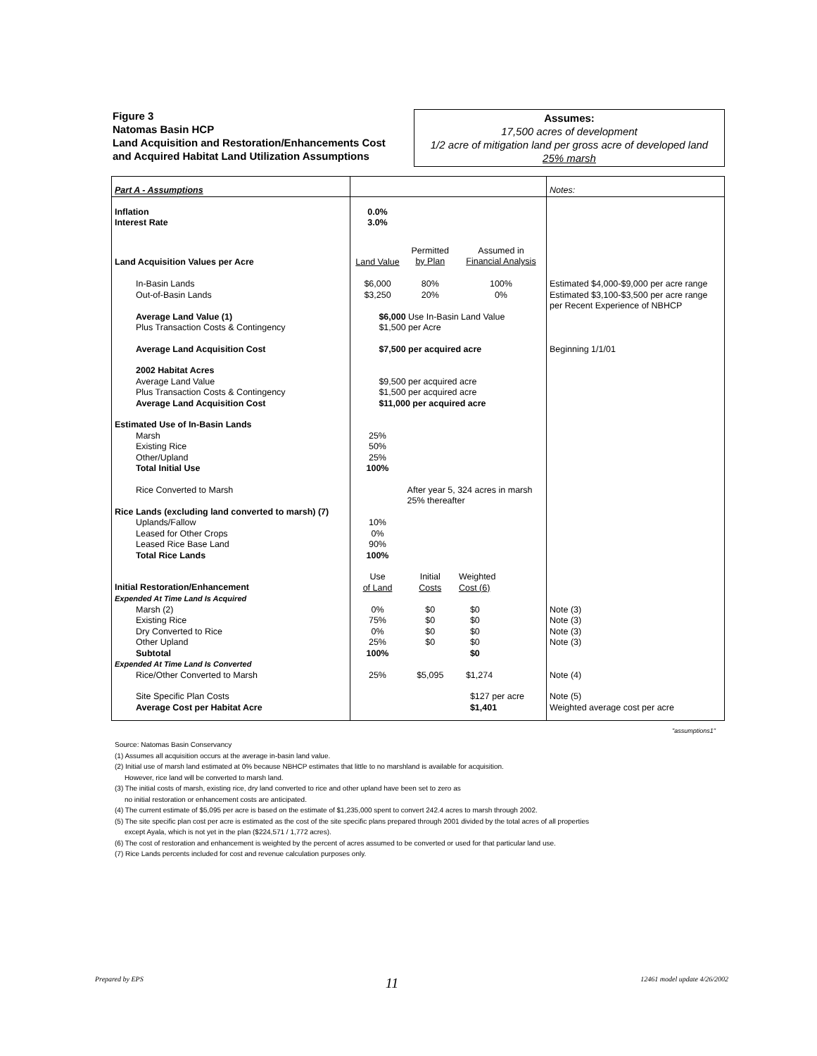Figure 3
Natomas Basin HCP
Land Acquisition and Restoration/Enhancements Cost
and Acquired Habitat Land Utilization Assumptions
Assumes:
17,500 acres of development
1/2 acre of mitigation land per gross acre of developed land
25% marsh
| Part A - Assumptions | | | | Notes: |
| Inflation Interest Rate | 0.0% 3.0% | | | |
| Land Acquisition Values per Acre | Land Value | Permitted by Plan | Assumed in Financial Analysis | |
| In-Basin Lands Out-of-Basin Lands | $6,000 $3,250 | 80% 20% | 100% 0% | Estimated $4,000-$9,000 per acre range Estimated $3,100-$3,500 per acre range per Recent Experience of NBHCP |
| Average Land Value (1) Plus Transaction Costs & Contingency | $6,000 Use In-Basin Land Value $1,500 per Acre | | | |
| Average Land Acquisition Cost | $7,500 per acquired acre | | | Beginning 1/1/01 |
| 2002 Habitat Acres Average Land Value Plus Transaction Costs & Contingency Average Land Acquisition Cost | $9,500 per acquired acre $1,500 per acquired acre $11,000 per acquired acre | | | |
| Estimated Use of In-Basin Lands Marsh Existing Rice Other/Upland Total Initial Use | 25% 50% 25% 100% | | | |
| Rice Converted to Marsh | | After year 5, 324 acres in marsh 25% thereafter | | |
| Rice Lands (excluding land converted to marsh) (7) Uplands/Fallow Leased for Other Crops Leased Rice Base Land Total Rice Lands | 10% 0% 90% 100% | | | |
| Initial Restoration/Enhancement | Use of Land | Initial Costs | Weighted Cost (6) | |
| Expended At Time Land Is Acquired | | | | |
| Marsh (2) Existing Rice Dry Converted to Rice Other Upland Subtotal | 0% 75% 0% 25% 100% | $0 $0 $0 $0 | $0 $0 $0 $0 $0 | Note (3) Note (3) Note (3) Note (3) |
| Expended At Time Land Is Converted Rice/Other Converted to Marsh | 25% | $5,095 | $1,274 | Note (4) |
| Site Specific Plan Costs Average Cost per Habitat Acre | | | $127 per acre $1,401 | Note (5) Weighted average cost per acre |
"assumptions1"
Source: Natomas Basin Conservancy
(1) Assumes all acquisition occurs at the average in-basin land value.
(2) Initial use of marsh land estimated at 0% because NBHCP estimates that little to no marshland is available for acquisition.
However, rice land will be converted to marsh land.
(3) The initial costs of marsh, existing rice, dry land converted to rice and other upland have been set to zero as
no initial restoration or enhancement costs are anticipated.
(4) The current estimate of $5,095 per acre is based on the estimate of $1,235,000 spent to convert 242.4 acres to marsh through 2002.
(5) The site specific plan cost per acre is estimated as the cost of the site specific plans prepared through 2001 divided by the total acres of all properties
except Ayala, which is not yet in the plan ($224,571 / 1,772 acres).
(6) The cost of restoration and enhancement is weighted by the percent of acres assumed to be converted or used for that particular land use.
(7) Rice Lands percents included for cost and revenue calculation purposes only.
Prepared by EPS 11 12461 model update 4/26/2002